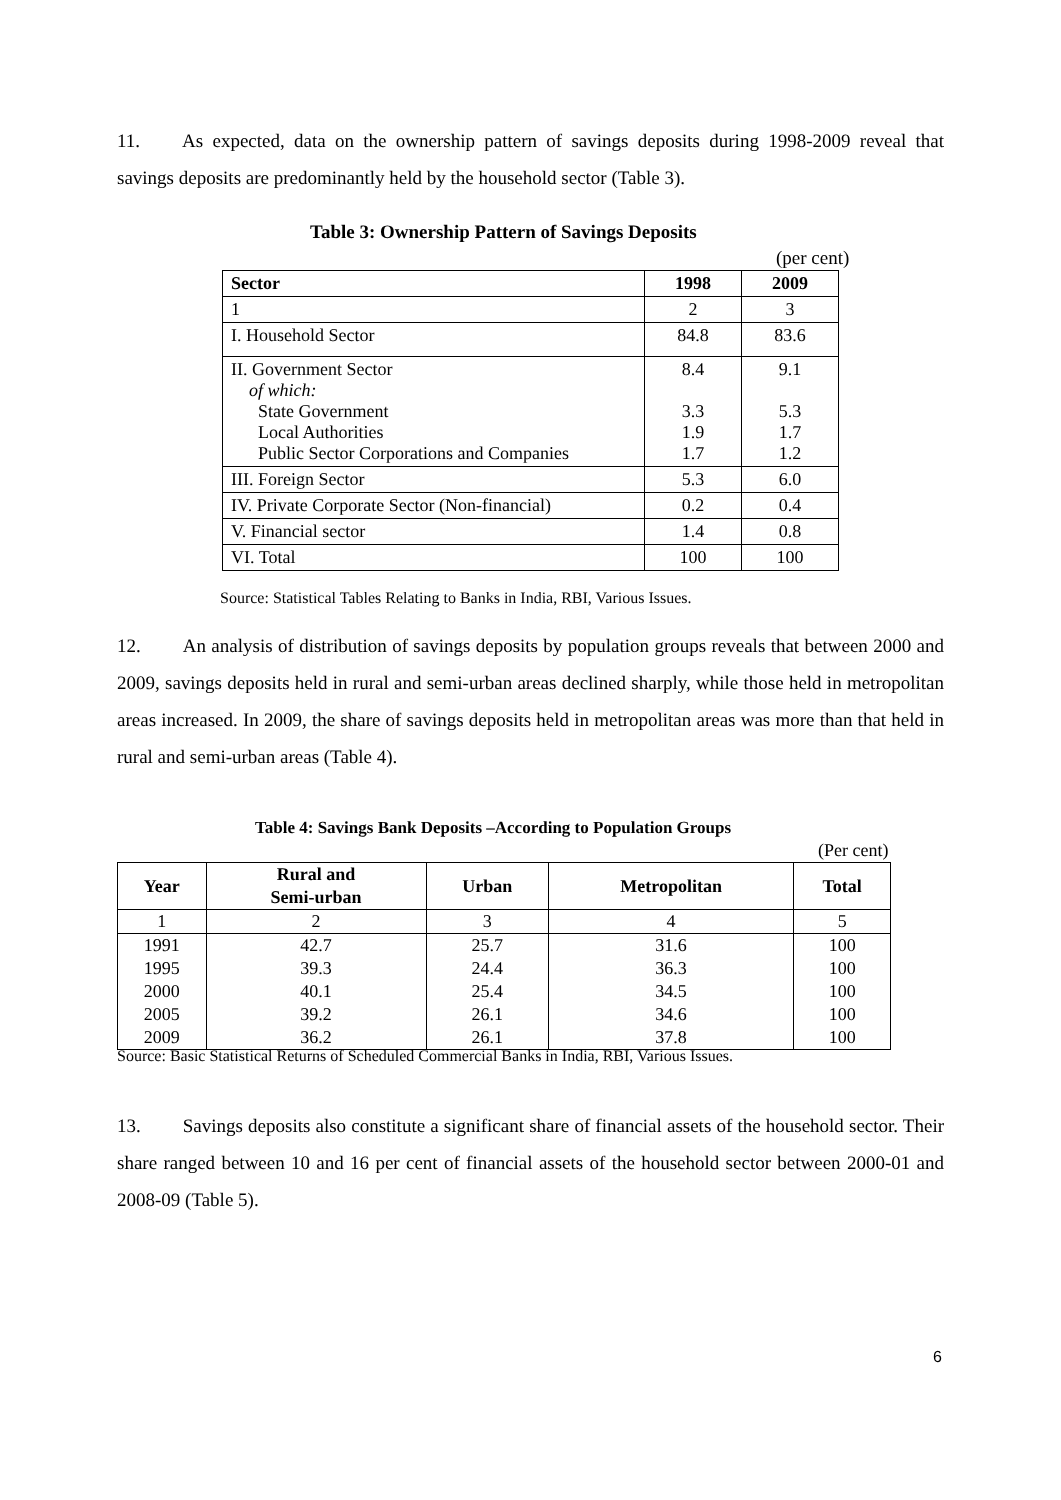11. As expected, data on the ownership pattern of savings deposits during 1998-2009 reveal that savings deposits are predominantly held by the household sector (Table 3).
Table 3: Ownership Pattern of Savings Deposits
(per cent)
| Sector | 1998 | 2009 |
| --- | --- | --- |
| 1 | 2 | 3 |
| I. Household Sector | 84.8 | 83.6 |
| II. Government Sector of which: State Government Local Authorities Public Sector Corporations and Companies | 8.4 3.3 1.9 1.7 | 9.1 5.3 1.7 1.2 |
| III. Foreign Sector | 5.3 | 6.0 |
| IV. Private Corporate Sector (Non-financial) | 0.2 | 0.4 |
| V. Financial sector | 1.4 | 0.8 |
| VI. Total | 100 | 100 |
Source: Statistical Tables Relating to Banks in India, RBI, Various Issues.
12. An analysis of distribution of savings deposits by population groups reveals that between 2000 and 2009, savings deposits held in rural and semi-urban areas declined sharply, while those held in metropolitan areas increased. In 2009, the share of savings deposits held in metropolitan areas was more than that held in rural and semi-urban areas (Table 4).
Table 4: Savings Bank Deposits –According to Population Groups
(Per cent)
| Year | Rural and Semi-urban | Urban | Metropolitan | Total |
| --- | --- | --- | --- | --- |
| 1 | 2 | 3 | 4 | 5 |
| 1991 | 42.7 | 25.7 | 31.6 | 100 |
| 1995 | 39.3 | 24.4 | 36.3 | 100 |
| 2000 | 40.1 | 25.4 | 34.5 | 100 |
| 2005 | 39.2 | 26.1 | 34.6 | 100 |
| 2009 | 36.2 | 26.1 | 37.8 | 100 |
Source: Basic Statistical Returns of Scheduled Commercial Banks in India, RBI, Various Issues.
13. Savings deposits also constitute a significant share of financial assets of the household sector. Their share ranged between 10 and 16 per cent of financial assets of the household sector between 2000-01 and 2008-09 (Table 5).
6